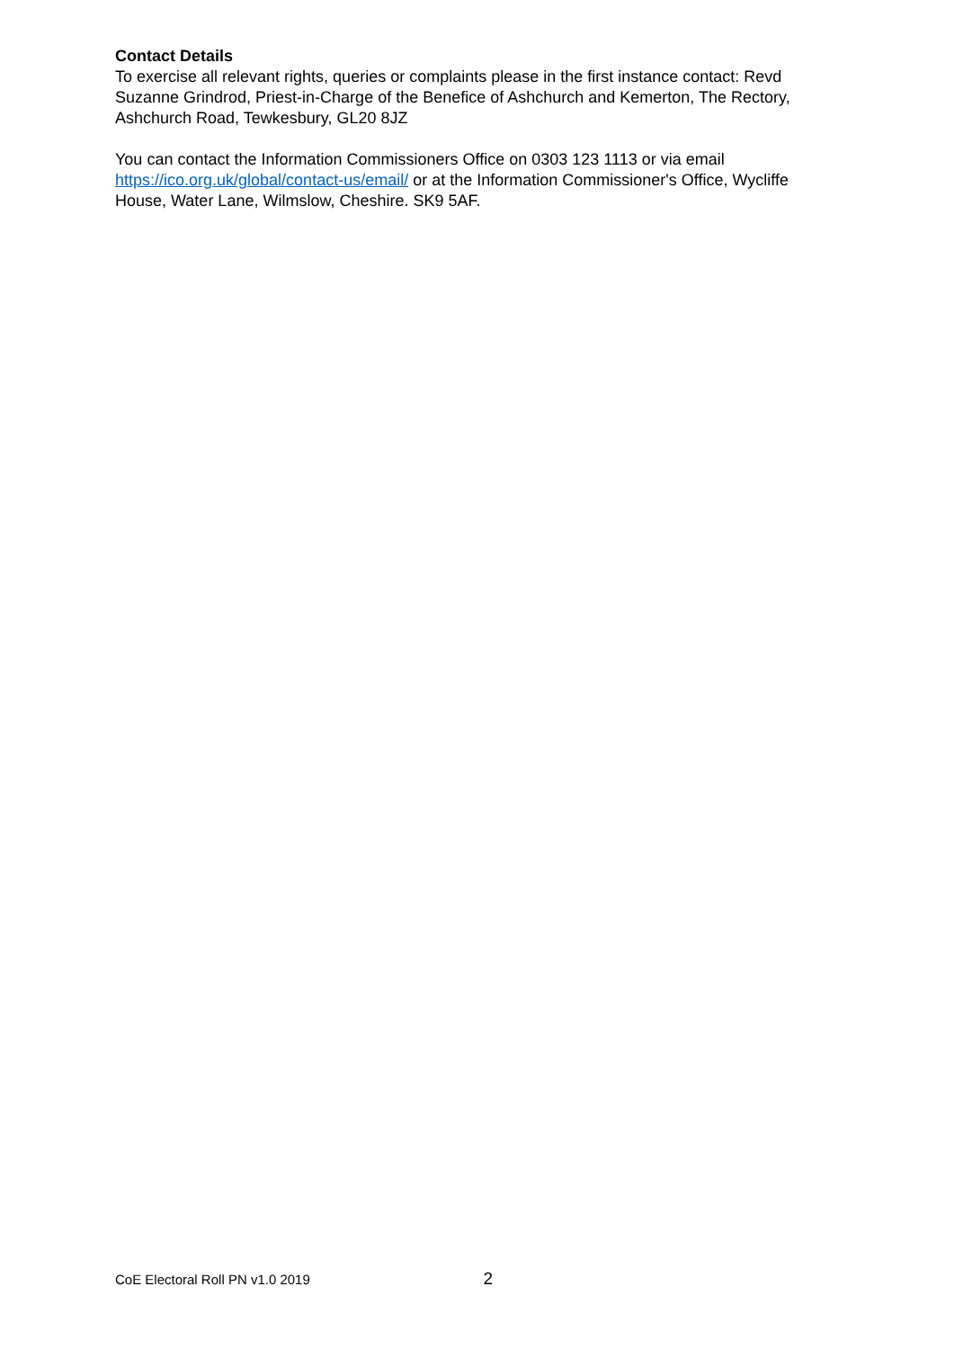Contact Details
To exercise all relevant rights, queries or complaints please in the first instance contact: Revd Suzanne Grindrod, Priest-in-Charge of the Benefice of Ashchurch and Kemerton, The Rectory, Ashchurch Road, Tewkesbury, GL20 8JZ
You can contact the Information Commissioners Office on 0303 123 1113 or via email https://ico.org.uk/global/contact-us/email/ or at the Information Commissioner's Office, Wycliffe House, Water Lane, Wilmslow, Cheshire. SK9 5AF.
CoE Electoral Roll PN v1.0 2019 2